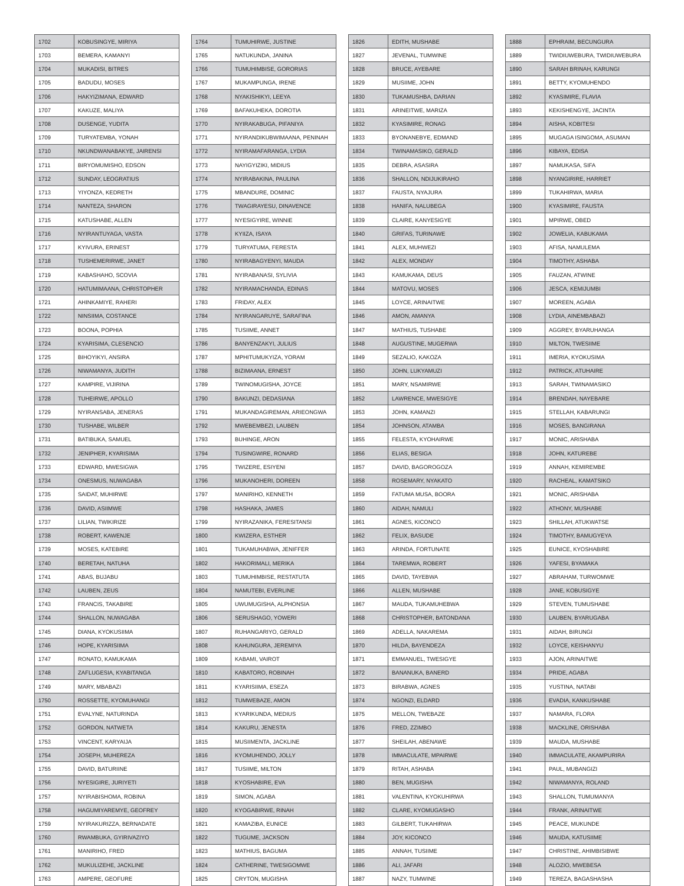| 1702 | KOBUSINGYE, MIRIYA |
| 1703 | BEMERA, KAMANYI |
| 1704 | MUKADISI, BITRES |
| 1705 | BADUDU, MOSES |
| 1706 | HAKYIZIMANA, EDWARD |
| 1707 | KAKUZE, MALIYA |
| 1708 | DUSENGE, YUDITA |
| 1709 | TURYATEMBA, YONAH |
| 1710 | NKUNDWANABAKYE, JAIRENSI |
| 1711 | BIRYOMUMISHO, EDSON |
| 1712 | SUNDAY, LEOGRATIUS |
| 1713 | YIYONZA, KEDRETH |
| 1714 | NANTEZA, SHARON |
| 1715 | KATUSHABE, ALLEN |
| 1716 | NYIRANTUYAGA, VASTA |
| 1717 | KYIVURA, ERINEST |
| 1718 | TUSHEMERIRWE, JANET |
| 1719 | KABASHAHO, SCOVIA |
| 1720 | HATUMIMAANA, CHRISTOPHER |
| 1721 | AHINKAMIYE, RAHERI |
| 1722 | NINSIIMA, COSTANCE |
| 1723 | BOONA, POPHIA |
| 1724 | KYARISIMA, CLESENCIO |
| 1725 | BIHOYIKYI, ANSIRA |
| 1726 | NIWAMANYA, JUDITH |
| 1727 | KAMPIRE, VIJIRINA |
| 1728 | TUHEIRWE, APOLLO |
| 1729 | NYIRANSABA, JENERAS |
| 1730 | TUSHABE, WILBER |
| 1731 | BATIBUKA, SAMUEL |
| 1732 | JENIPHER, KYARISIMA |
| 1733 | EDWARD, MWESIGWA |
| 1734 | ONESMUS, NUWAGABA |
| 1735 | SAIDAT, MUHIRWE |
| 1736 | DAVID, ASIIMWE |
| 1737 | LILIAN, TWIKIRIZE |
| 1738 | ROBERT, KAWENJE |
| 1739 | MOSES, KATEBIRE |
| 1740 | BERETAH, NATUHA |
| 1741 | ABAS, BUJABU |
| 1742 | LAUBEN, ZEUS |
| 1743 | FRANCIS, TAKABIRE |
| 1744 | SHALLON, NUWAGABA |
| 1745 | DIANA, KYOKUSIIMA |
| 1746 | HOPE, KYARISIIMA |
| 1747 | RONATO, KAMUKAMA |
| 1748 | ZAFLUGESIA, KYABITANGA |
| 1749 | MARY, MBABAZI |
| 1750 | ROSSETTE, KYOMUHANGI |
| 1751 | EVALYNE, NATURINDA |
| 1752 | GORDON, NATWETA |
| 1753 | VINCENT, KARYAIJA |
| 1754 | JOSEPH, MUHEREZA |
| 1755 | DAVID, BATURIINE |
| 1756 | NYESIGIRE, JURIYETI |
| 1757 | NYIRABISHOMA, ROBINA |
| 1758 | HAGUMIYAREMYE, GEOFREY |
| 1759 | NYIRAKURIZZA, BERNADATE |
| 1760 | RWAMBUKA, GYIRIVAZIYO |
| 1761 | MANIRIHO, FRED |
| 1762 | MUKULIZEHE, JACKLINE |
| 1763 | AMPERE, GEOFURE |
| 1764 | TUMUHIRWE, JUSTINE |
| 1765 | NATUKUNDA, JANINA |
| 1766 | TUMUHIMBISE, GORORIAS |
| 1767 | MUKAMPUNGA, IRENE |
| 1768 | NYAKISHIKYI, LEEYA |
| 1769 | BAFAKUHEKA, DOROTIA |
| 1770 | NYIRAKABUGA, PIFANIYA |
| 1771 | NYIRANDIKUBWIMAANA, PENINAH |
| 1772 | NYIRAMAFARANGA, LYDIA |
| 1773 | NAYIGYIZIKI, MIDIUS |
| 1774 | NYIRABAKINA, PAULINA |
| 1775 | MBANDURE, DOMINIC |
| 1776 | TWAGIRAYESU, DINAVENCE |
| 1777 | NYESIGYIRE, WINNIE |
| 1778 | KYIIZA, ISAYA |
| 1779 | TURYATUMA, FERESTA |
| 1780 | NYIRABAGYENYI, MAUDA |
| 1781 | NYIRABANASI, SYLIVIA |
| 1782 | NYIRAMACHANDA, EDINAS |
| 1783 | FRIDAY, ALEX |
| 1784 | NYIRANGARUYE, SARAFINA |
| 1785 | TUSIIME, ANNET |
| 1786 | BANYENZAKYI, JULIUS |
| 1787 | MPHITUMUKYIZA, YORAM |
| 1788 | BIZIMAANA, ERNEST |
| 1789 | TWINOMUGISHA, JOYCE |
| 1790 | BAKUNZI, DEDASIANA |
| 1791 | MUKANDAGIREMAN, ARIEONGWA |
| 1792 | MWEBEMBEZI, LAUBEN |
| 1793 | BUHINGE, ARON |
| 1794 | TUSINGWIRE, RONARD |
| 1795 | TWIZERE, ESIYENI |
| 1796 | MUKANOHERI, DOREEN |
| 1797 | MANIRIHO, KENNETH |
| 1798 | HASHAKA, JAMES |
| 1799 | NYIRAZANIKA, FERESITANSI |
| 1800 | KWIZERA, ESTHER |
| 1801 | TUKAMUHABWA, JENIFFER |
| 1802 | HAKORIMALI, MERIKA |
| 1803 | TUMUHIMBISE, RESTATUTA |
| 1804 | NAMUTEBI, EVERLINE |
| 1805 | UWUMUGISHA, ALPHONSIA |
| 1806 | SERUSHAGO, YOWERI |
| 1807 | RUHANGARIYO, GERALD |
| 1808 | KAHUNGURA, JEREMIYA |
| 1809 | KABAMI, VAIROT |
| 1810 | KABATORO, ROBINAH |
| 1811 | KYARISIIMA, ESEZA |
| 1812 | TUMWEBAZE, AMON |
| 1813 | KYARIKUNDA, MEDIUS |
| 1814 | KAKURU, JENESTA |
| 1815 | MUSIIMENTA, JACKLINE |
| 1816 | KYOMUHENDO, JOLLY |
| 1817 | TUSIIME, MILTON |
| 1818 | KYOSHABIRE, EVA |
| 1819 | SIMON, AGABA |
| 1820 | KYOGABIRWE, RINAH |
| 1821 | KAMAZIBA, EUNICE |
| 1822 | TUGUME, JACKSON |
| 1823 | MATHIUS, BAGUMA |
| 1824 | CATHERINE, TWESIGOMWE |
| 1825 | CRYTON, MUGISHA |
| 1826 | EDITH, MUSHABE |
| 1827 | JEVENAL, TUMWINE |
| 1828 | BRUCE, AYEBARE |
| 1829 | MUSIIME, JOHN |
| 1830 | TUKAMUSHBA, DARIAN |
| 1831 | ARINEITWE, MARIZA |
| 1832 | KYASIMIRE, RONAG |
| 1833 | BYONANEBYE, EDMAND |
| 1834 | TWINAMASIKO, GERALD |
| 1835 | DEBRA, ASASIRA |
| 1836 | SHALLON, NDIJUKIRAHO |
| 1837 | FAUSTA, NYAJURA |
| 1838 | HANIFA, NALUBEGA |
| 1839 | CLAIRE, KANYESIGYE |
| 1840 | GRIFAS, TURINAWE |
| 1841 | ALEX, MUHWEZI |
| 1842 | ALEX, MONDAY |
| 1843 | KAMUKAMA, DEUS |
| 1844 | MATOVU, MOSES |
| 1845 | LOYCE, ARINAITWE |
| 1846 | AMON, AMANYA |
| 1847 | MATHIUS, TUSHABE |
| 1848 | AUGUSTINE, MUGERWA |
| 1849 | SEZALIO, KAKOZA |
| 1850 | JOHN, LUKYAMUZI |
| 1851 | MARY, NSAMIRWE |
| 1852 | LAWRENCE, MWESIGYE |
| 1853 | JOHN, KAMANZI |
| 1854 | JOHNSON, ATAMBA |
| 1855 | FELESTA, KYOHAIRWE |
| 1856 | ELIAS, BESIGA |
| 1857 | DAVID, BAGOROGOZA |
| 1858 | ROSEMARY, NYAKATO |
| 1859 | FATUMA MUSA, BOORA |
| 1860 | AIDAH, NAMULI |
| 1861 | AGNES, KICONCO |
| 1862 | FELIX, BASUDE |
| 1863 | ARINDA, FORTUNATE |
| 1864 | TAREMWA, ROBERT |
| 1865 | DAVID, TAYEBWA |
| 1866 | ALLEN, MUSHABE |
| 1867 | MAUDA, TUKAMUHEBWA |
| 1868 | CHRISTOPHER, BATONDANA |
| 1869 | ADELLA, NAKAREMA |
| 1870 | HILDA, BAYENDEZA |
| 1871 | EMMANUEL, TWESIGYE |
| 1872 | BANANUKA, BANERD |
| 1873 | BIRABWA, AGNES |
| 1874 | NGONZI, ELDARD |
| 1875 | MELLON, TWEBAZE |
| 1876 | FRED, ZZIMBO |
| 1877 | SHEILAH, ABENAWE |
| 1878 | IMMACULATE, MPAIRWE |
| 1879 | RITAH, ASHABA |
| 1880 | BEN, MUGISHA |
| 1881 | VALENTINA, KYOKUHIRWA |
| 1882 | CLARE, KYOMUGASHO |
| 1883 | GILBERT, TUKAHIRWA |
| 1884 | JOY, KICONCO |
| 1885 | ANNAH, TUSIIME |
| 1886 | ALI, JAFARI |
| 1887 | NAZY, TUMWINE |
| 1888 | EPHRAIM, BECUNGURA |
| 1889 | TWIDIUWEBURA, TWIDIUWEBURA |
| 1890 | SARAH BRINAH, KARUNGI |
| 1891 | BETTY, KYOMUHENDO |
| 1892 | KYASIMIRE, FLAVIA |
| 1893 | KEKISHENGYE, JACINTA |
| 1894 | AISHA, KOBITESI |
| 1895 | MUGAGA ISINGOMA, ASUMAN |
| 1896 | KIBAYA, EDISA |
| 1897 | NAMUKASA, SIFA |
| 1898 | NYANGIRIRE, HARRIET |
| 1899 | TUKAHIRWA, MARIA |
| 1900 | KYASIMIRE, FAUSTA |
| 1901 | MPIRWE, OBED |
| 1902 | JOWELIA, KABUKAMA |
| 1903 | AFISA, NAMULEMA |
| 1904 | TIMOTHY, ASHABA |
| 1905 | FAUZAN, ATWINE |
| 1906 | JESCA, KEMIJUMBI |
| 1907 | MOREEN, AGABA |
| 1908 | LYDIA, AINEMBABAZI |
| 1909 | AGGREY, BYARUHANGA |
| 1910 | MILTON, TWESIIME |
| 1911 | IMERIA, KYOKUSIMA |
| 1912 | PATRICK, ATUHAIRE |
| 1913 | SARAH, TWINAMASIKO |
| 1914 | BRENDAH, NAYEBARE |
| 1915 | STELLAH, KABARUNGI |
| 1916 | MOSES, BANGIRANA |
| 1917 | MONIC, ARISHABA |
| 1918 | JOHN, KATUREBE |
| 1919 | ANNAH, KEMIREMBE |
| 1920 | RACHEAL, KAMATSIKO |
| 1921 | MONIC, ARISHABA |
| 1922 | ATHONY, MUSHABE |
| 1923 | SHILLAH, ATUKWATSE |
| 1924 | TIMOTHY, BAMUGYEYA |
| 1925 | EUNICE, KYOSHABIRE |
| 1926 | YAFESI, BYAMAKA |
| 1927 | ABRAHAM, TURWOMWE |
| 1928 | JANE, KOBUSIGYE |
| 1929 | STEVEN, TUMUSHABE |
| 1930 | LAUBEN, BYARUGABA |
| 1931 | AIDAH, BIRUNGI |
| 1932 | LOYCE, KEISHANYU |
| 1933 | AJON, ARINAITWE |
| 1934 | PRIDE, AGABA |
| 1935 | YUSTINA, NATABI |
| 1936 | EVADIA, KANKUSHABE |
| 1937 | NAMARA, FLORA |
| 1938 | MACKLINE, ORISHABA |
| 1939 | MAUDA, MUSHABE |
| 1940 | IMMACULATE, AKAMPURIRA |
| 1941 | PAUL, MUBANGIZI |
| 1942 | NIWAMANYA, ROLAND |
| 1943 | SHALLON, TUMUMANYA |
| 1944 | FRANK, ARINAITWE |
| 1945 | PEACE, MUKUNDE |
| 1946 | MAUDA, KATUSIIME |
| 1947 | CHRISTINE, AHIMBISIBWE |
| 1948 | ALOZIO, MWEBESA |
| 1949 | TEREZA, BAGASHASHA |